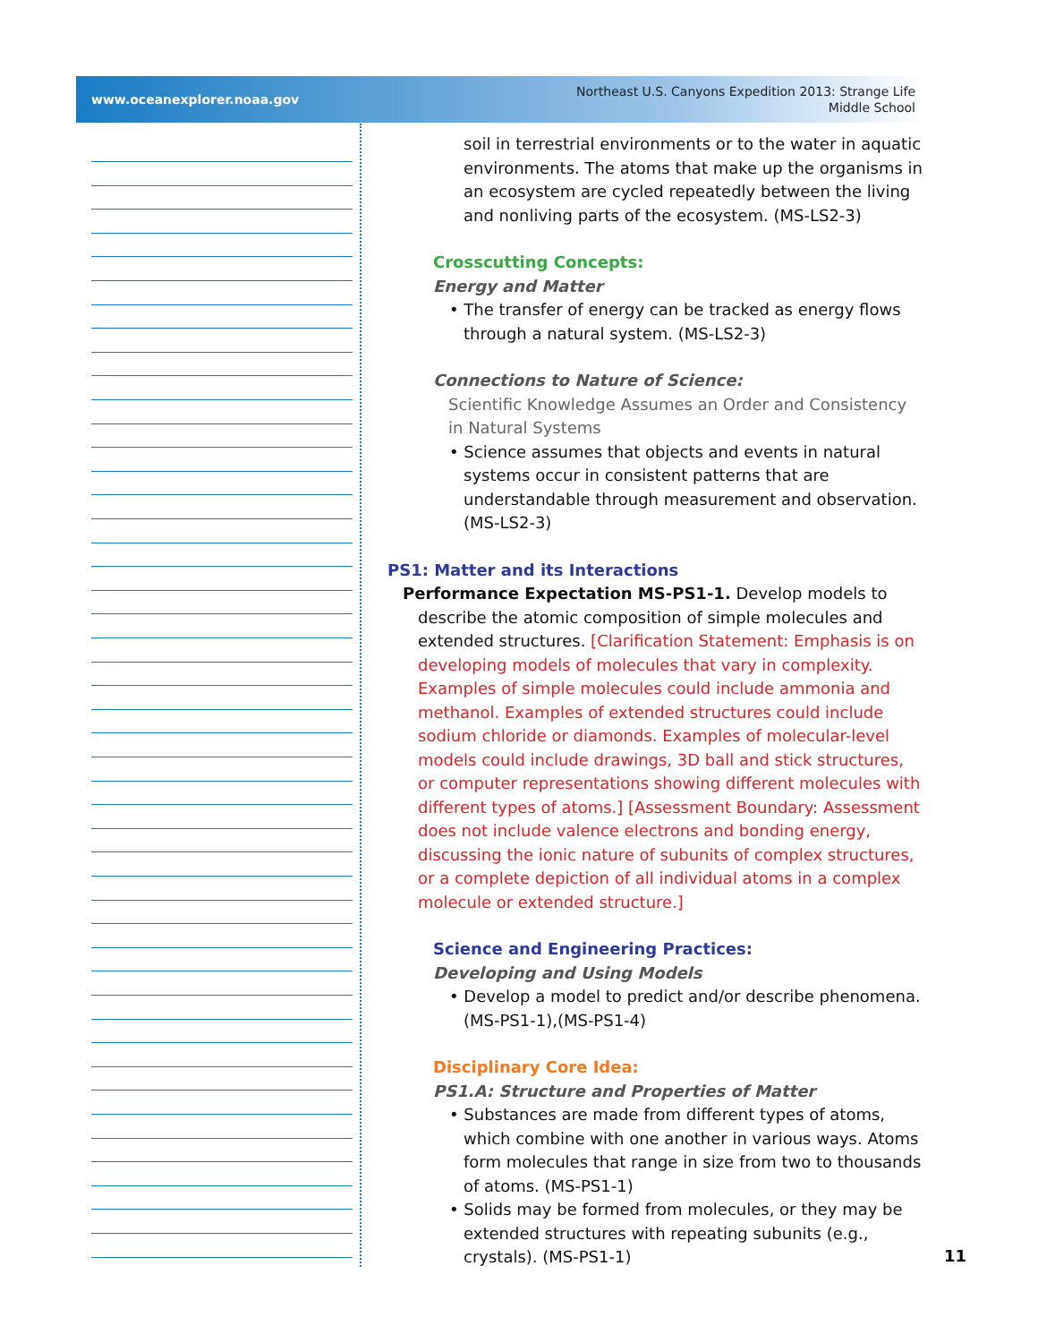www.oceanexplorer.noaa.gov
Northeast U.S. Canyons Expedition 2013: Strange Life
Middle School
soil in terrestrial environments or to the water in aquatic environments. The atoms that make up the organisms in an ecosystem are cycled repeatedly between the living and nonliving parts of the ecosystem. (MS-LS2-3)
Crosscutting Concepts:
Energy and Matter
• The transfer of energy can be tracked as energy flows through a natural system. (MS-LS2-3)
Connections to Nature of Science:
Scientific Knowledge Assumes an Order and Consistency in Natural Systems
• Science assumes that objects and events in natural systems occur in consistent patterns that are understandable through measurement and observation. (MS-LS2-3)
PS1: Matter and its Interactions
Performance Expectation MS-PS1-1. Develop models to describe the atomic composition of simple molecules and extended structures. [Clarification Statement: Emphasis is on developing models of molecules that vary in complexity. Examples of simple molecules could include ammonia and methanol. Examples of extended structures could include sodium chloride or diamonds. Examples of molecular-level models could include drawings, 3D ball and stick structures, or computer representations showing different molecules with different types of atoms.] [Assessment Boundary: Assessment does not include valence electrons and bonding energy, discussing the ionic nature of subunits of complex structures, or a complete depiction of all individual atoms in a complex molecule or extended structure.]
Science and Engineering Practices:
Developing and Using Models
• Develop a model to predict and/or describe phenomena. (MS-PS1-1),(MS-PS1-4)
Disciplinary Core Idea:
PS1.A: Structure and Properties of Matter
• Substances are made from different types of atoms, which combine with one another in various ways. Atoms form molecules that range in size from two to thousands of atoms. (MS-PS1-1)
• Solids may be formed from molecules, or they may be extended structures with repeating subunits (e.g., crystals). (MS-PS1-1)
11